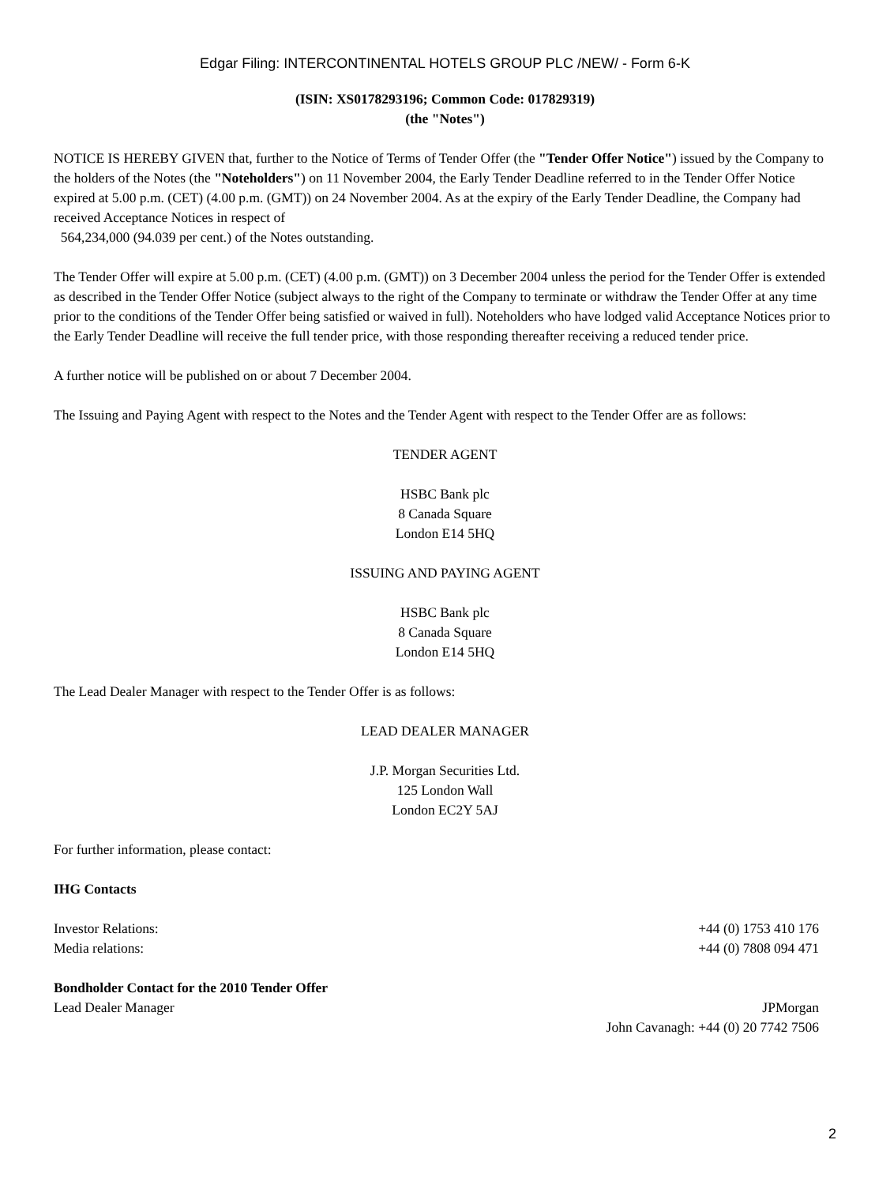Edgar Filing: INTERCONTINENTAL HOTELS GROUP PLC /NEW/ - Form 6-K
(ISIN: XS0178293196; Common Code: 017829319)
(the "Notes")
NOTICE IS HEREBY GIVEN that, further to the Notice of Terms of Tender Offer (the "Tender Offer Notice") issued by the Company to the holders of the Notes (the "Noteholders") on 11 November 2004, the Early Tender Deadline referred to in the Tender Offer Notice expired at 5.00 p.m. (CET) (4.00 p.m. (GMT)) on 24 November 2004. As at the expiry of the Early Tender Deadline, the Company had received Acceptance Notices in respect of
564,234,000 (94.039 per cent.) of the Notes outstanding.
The Tender Offer will expire at 5.00 p.m. (CET) (4.00 p.m. (GMT)) on 3 December 2004 unless the period for the Tender Offer is extended as described in the Tender Offer Notice (subject always to the right of the Company to terminate or withdraw the Tender Offer at any time prior to the conditions of the Tender Offer being satisfied or waived in full). Noteholders who have lodged valid Acceptance Notices prior to the Early Tender Deadline will receive the full tender price, with those responding thereafter receiving a reduced tender price.
A further notice will be published on or about 7 December 2004.
The Issuing and Paying Agent with respect to the Notes and the Tender Agent with respect to the Tender Offer are as follows:
TENDER AGENT
HSBC Bank plc
8 Canada Square
London E14 5HQ
ISSUING AND PAYING AGENT
HSBC Bank plc
8 Canada Square
London E14 5HQ
The Lead Dealer Manager with respect to the Tender Offer is as follows:
LEAD DEALER MANAGER
J.P. Morgan Securities Ltd.
125 London Wall
London EC2Y 5AJ
For further information, please contact:
IHG Contacts
Investor Relations: +44 (0) 1753 410 176
Media relations: +44 (0) 7808 094 471
Bondholder Contact for the 2010 Tender Offer
Lead Dealer Manager JPMorgan
John Cavanagh: +44 (0) 20 7742 7506
2